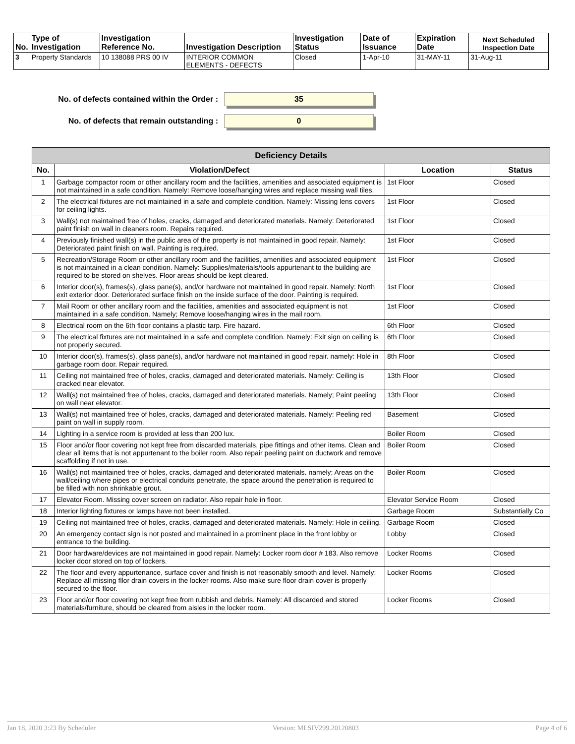| No. | Type of Investigation | Investigation Reference No. | Investigation Description | Investigation Status | Date of Issuance | Expiration Date | Next Scheduled Inspection Date |
| --- | --- | --- | --- | --- | --- | --- | --- |
| 3 | Property Standards | 10 138088 PRS 00 IV | INTERIOR COMMON ELEMENTS - DEFECTS | Closed | 1-Apr-10 | 31-MAY-11 | 31-Aug-11 |
No. of defects contained within the Order :
35
No. of defects that remain outstanding :
0
| Deficiency Details | | | |
| --- | --- | --- | --- |
| No. | Violation/Defect | Location | Status |
| 1 | Garbage compactor room or other ancillary room and the facilities, amenities and associated equipment is not maintained in a safe condition. Namely: Remove loose/hanging wires and replace missing wall tiles. | 1st Floor | Closed |
| 2 | The electrical fixtures are not maintained in a safe and complete condition. Namely: Missing lens covers for ceiling lights. | 1st Floor | Closed |
| 3 | Wall(s) not maintained free of holes, cracks, damaged and deteriorated materials. Namely: Deteriorated paint finish on wall in cleaners room. Repairs required. | 1st Floor | Closed |
| 4 | Previously finished wall(s) in the public area of the property is not maintained in good repair. Namely: Deteriorated paint finish on wall. Painting is required. | 1st Floor | Closed |
| 5 | Recreation/Storage Room or other ancillary room and the facilities, amenities and associated equipment is not maintained in a clean condition. Namely: Supplies/materials/tools appurtenant to the building are required to be stored on shelves. Floor areas should be kept cleared. | 1st Floor | Closed |
| 6 | Interior door(s), frames(s), glass pane(s), and/or hardware not maintained in good repair. Namely: North exit exterior door. Deteriorated surface finish on the inside surface of the door. Painting is required. | 1st Floor | Closed |
| 7 | Mail Room or other ancillary room and the facilities, amenities and associated equipment is not maintained in a safe condition. Namely; Remove loose/hanging wires in the mail room. | 1st Floor | Closed |
| 8 | Electrical room on the 6th floor contains a plastic tarp. Fire hazard. | 6th Floor | Closed |
| 9 | The electrical fixtures are not maintained in a safe and complete condition. Namely: Exit sign on ceiling is not properly secured. | 6th Floor | Closed |
| 10 | Interior door(s), frames(s), glass pane(s), and/or hardware not maintained in good repair. namely: Hole in garbage room door. Repair required. | 8th Floor | Closed |
| 11 | Ceiling not maintained free of holes, cracks, damaged and deteriorated materials. Namely: Ceiling is cracked near elevator. | 13th Floor | Closed |
| 12 | Wall(s) not maintained free of holes, cracks, damaged and deteriorated materials. Namely; Paint peeling on wall near elevator. | 13th Floor | Closed |
| 13 | Wall(s) not maintained free of holes, cracks, damaged and deteriorated materials. Namely: Peeling red paint on wall in supply room. | Basement | Closed |
| 14 | Lighting in a service room is provided at less than 200 lux. | Boiler Room | Closed |
| 15 | Floor and/or floor covering not kept free from discarded materials, pipe fittings and other items. Clean and clear all items that is not appurtenant to the boiler room. Also repair peeling paint on ductwork and remove scaffolding if not in use. | Boiler Room | Closed |
| 16 | Wall(s) not maintained free of holes, cracks, damaged and deteriorated materials. namely; Areas on the wall/ceiling where pipes or electrical conduits penetrate, the space around the penetration is required to be filled with non shrinkable grout. | Boiler Room | Closed |
| 17 | Elevator Room. Missing cover screen on radiator. Also repair hole in floor. | Elevator Service Room | Closed |
| 18 | Interior lighting fixtures or lamps have not been installed. | Garbage Room | Substantially Co |
| 19 | Ceiling not maintained free of holes, cracks, damaged and deteriorated materials. Namely: Hole in ceiling. | Garbage Room | Closed |
| 20 | An emergency contact sign is not posted and maintained in a prominent place in the front lobby or entrance to the building. | Lobby | Closed |
| 21 | Door hardware/devices are not maintained in good repair. Namely: Locker room door # 183. Also remove locker door stored on top of lockers. | Locker Rooms | Closed |
| 22 | The floor and every appurtenance, surface cover and finish is not reasonably smooth and level. Namely: Replace all missing fllor drain covers in the locker rooms. Also make sure floor drain cover is properly secured to the floor. | Locker Rooms | Closed |
| 23 | Floor and/or floor covering not kept free from rubbish and debris. Namely: All discarded and stored materials/furniture, should be cleared from aisles in the locker room. | Locker Rooms | Closed |
Jan 18, 2020 3:23 By Scheduler Version: MLSIV299.20120803 Page 4 of 6